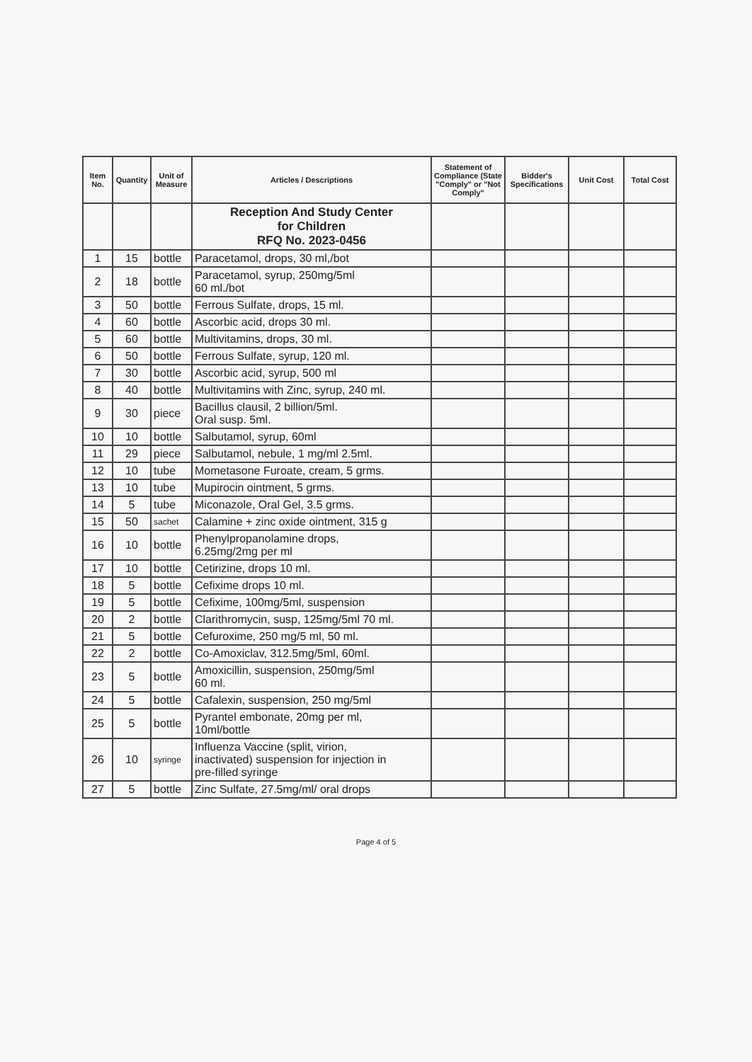| Item No. | Quantity | Unit of Measure | Articles / Descriptions | Statement of Compliance (State "Comply" or "Not Comply" | Bidder's Specifications | Unit Cost | Total Cost |
| --- | --- | --- | --- | --- | --- | --- | --- |
| | | | Reception And Study Center for Children RFQ No. 2023-0456 | | | | |
| 1 | 15 | bottle | Paracetamol, drops, 30 ml,/bot | | | | |
| 2 | 18 | bottle | Paracetamol, syrup, 250mg/5ml 60 ml./bot | | | | |
| 3 | 50 | bottle | Ferrous Sulfate, drops, 15 ml. | | | | |
| 4 | 60 | bottle | Ascorbic acid, drops 30 ml. | | | | |
| 5 | 60 | bottle | Multivitamins, drops, 30 ml. | | | | |
| 6 | 50 | bottle | Ferrous Sulfate, syrup, 120 ml. | | | | |
| 7 | 30 | bottle | Ascorbic acid, syrup, 500 ml | | | | |
| 8 | 40 | bottle | Multivitamins with Zinc, syrup, 240 ml. | | | | |
| 9 | 30 | piece | Bacillus clausil, 2 billion/5ml. Oral susp. 5ml. | | | | |
| 10 | 10 | bottle | Salbutamol, syrup, 60ml | | | | |
| 11 | 29 | piece | Salbutamol, nebule, 1 mg/ml 2.5ml. | | | | |
| 12 | 10 | tube | Mometasone Furoate, cream, 5 grms. | | | | |
| 13 | 10 | tube | Mupirocin ointment, 5 grms. | | | | |
| 14 | 5 | tube | Miconazole, Oral Gel, 3.5 grms. | | | | |
| 15 | 50 | sachet | Calamine + zinc oxide ointment, 315 g | | | | |
| 16 | 10 | bottle | Phenylpropanolamine drops, 6.25mg/2mg per ml | | | | |
| 17 | 10 | bottle | Cetirizine, drops 10 ml. | | | | |
| 18 | 5 | bottle | Cefixime drops 10 ml. | | | | |
| 19 | 5 | bottle | Cefixime, 100mg/5ml, suspension | | | | |
| 20 | 2 | bottle | Clarithromycin, susp, 125mg/5ml 70 ml. | | | | |
| 21 | 5 | bottle | Cefuroxime, 250 mg/5 ml, 50 ml. | | | | |
| 22 | 2 | bottle | Co-Amoxiclav, 312.5mg/5ml, 60ml. | | | | |
| 23 | 5 | bottle | Amoxicillin, suspension, 250mg/5ml 60 ml. | | | | |
| 24 | 5 | bottle | Cafalexin, suspension, 250 mg/5ml | | | | |
| 25 | 5 | bottle | Pyrantel embonate, 20mg per ml, 10ml/bottle | | | | |
| 26 | 10 | syringe | Influenza Vaccine (split, virion, inactivated) suspension for injection in pre-filled syringe | | | | |
| 27 | 5 | bottle | Zinc Sulfate, 27.5mg/ml/ oral drops | | | | |
Page 4 of 5